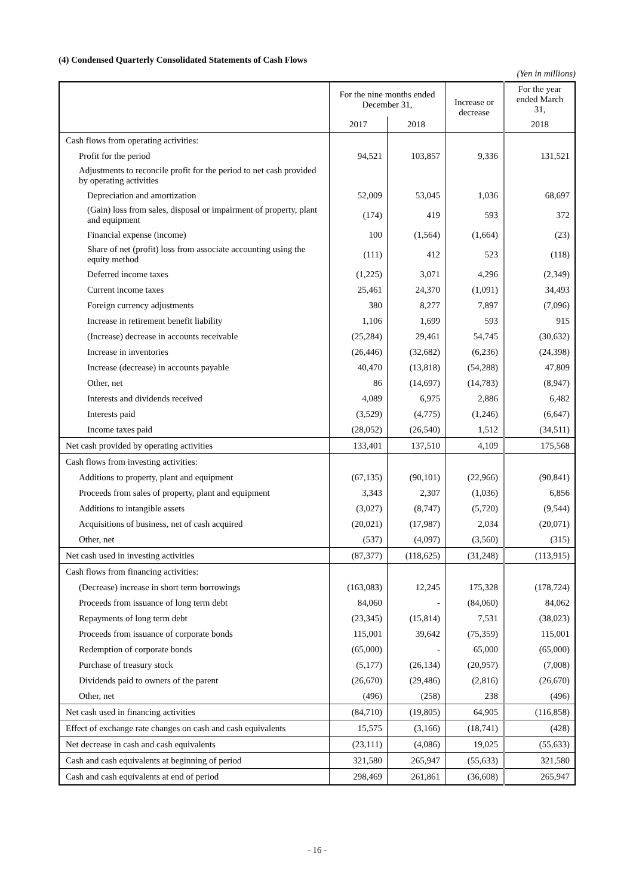(4) Condensed Quarterly Consolidated Statements of Cash Flows
(Yen in millions)
| | For the nine months ended December 31, | | Increase or decrease | For the year ended March 31, |
| --- | --- | --- | --- | --- |
| | 2017 | 2018 | | 2018 |
| Cash flows from operating activities: | | | | |
| Profit for the period | 94,521 | 103,857 | 9,336 | 131,521 |
| Adjustments to reconcile profit for the period to net cash provided by operating activities | | | | |
| Depreciation and amortization | 52,009 | 53,045 | 1,036 | 68,697 |
| (Gain) loss from sales, disposal or impairment of property, plant and equipment | (174) | 419 | 593 | 372 |
| Financial expense (income) | 100 | (1,564) | (1,664) | (23) |
| Share of net (profit) loss from associate accounting using the equity method | (111) | 412 | 523 | (118) |
| Deferred income taxes | (1,225) | 3,071 | 4,296 | (2,349) |
| Current income taxes | 25,461 | 24,370 | (1,091) | 34,493 |
| Foreign currency adjustments | 380 | 8,277 | 7,897 | (7,096) |
| Increase in retirement benefit liability | 1,106 | 1,699 | 593 | 915 |
| (Increase) decrease in accounts receivable | (25,284) | 29,461 | 54,745 | (30,632) |
| Increase in inventories | (26,446) | (32,682) | (6,236) | (24,398) |
| Increase (decrease) in accounts payable | 40,470 | (13,818) | (54,288) | 47,809 |
| Other, net | 86 | (14,697) | (14,783) | (8,947) |
| Interests and dividends received | 4,089 | 6,975 | 2,886 | 6,482 |
| Interests paid | (3,529) | (4,775) | (1,246) | (6,647) |
| Income taxes paid | (28,052) | (26,540) | 1,512 | (34,511) |
| Net cash provided by operating activities | 133,401 | 137,510 | 4,109 | 175,568 |
| Cash flows from investing activities: | | | | |
| Additions to property, plant and equipment | (67,135) | (90,101) | (22,966) | (90,841) |
| Proceeds from sales of property, plant and equipment | 3,343 | 2,307 | (1,036) | 6,856 |
| Additions to intangible assets | (3,027) | (8,747) | (5,720) | (9,544) |
| Acquisitions of business, net of cash acquired | (20,021) | (17,987) | 2,034 | (20,071) |
| Other, net | (537) | (4,097) | (3,560) | (315) |
| Net cash used in investing activities | (87,377) | (118,625) | (31,248) | (113,915) |
| Cash flows from financing activities: | | | | |
| (Decrease) increase in short term borrowings | (163,083) | 12,245 | 175,328 | (178,724) |
| Proceeds from issuance of long term debt | 84,060 | - | (84,060) | 84,062 |
| Repayments of long term debt | (23,345) | (15,814) | 7,531 | (38,023) |
| Proceeds from issuance of corporate bonds | 115,001 | 39,642 | (75,359) | 115,001 |
| Redemption of corporate bonds | (65,000) | - | 65,000 | (65,000) |
| Purchase of treasury stock | (5,177) | (26,134) | (20,957) | (7,008) |
| Dividends paid to owners of the parent | (26,670) | (29,486) | (2,816) | (26,670) |
| Other, net | (496) | (258) | 238 | (496) |
| Net cash used in financing activities | (84,710) | (19,805) | 64,905 | (116,858) |
| Effect of exchange rate changes on cash and cash equivalents | 15,575 | (3,166) | (18,741) | (428) |
| Net decrease in cash and cash equivalents | (23,111) | (4,086) | 19,025 | (55,633) |
| Cash and cash equivalents at beginning of period | 321,580 | 265,947 | (55,633) | 321,580 |
| Cash and cash equivalents at end of period | 298,469 | 261,861 | (36,608) | 265,947 |
- 16 -